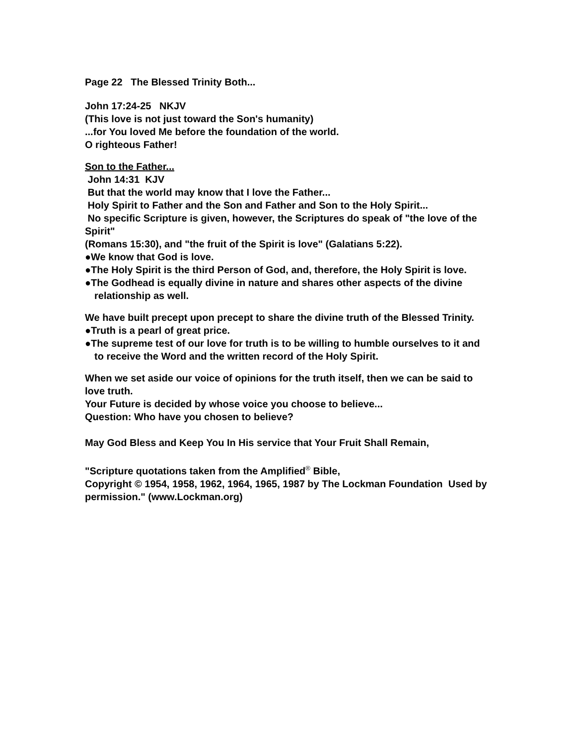Page 22 The Blessed Trinity Both...
John 17:24-25 NKJV
(This love is not just toward the Son's humanity)
...for You loved Me before the foundation of the world.
O righteous Father!
Son to the Father...
John 14:31 KJV
But that the world may know that I love the Father...
Holy Spirit to Father and the Son and Father and Son to the Holy Spirit...
No specific Scripture is given, however, the Scriptures do speak of "the love of the Spirit"
(Romans 15:30), and "the fruit of the Spirit is love" (Galatians 5:22).
●We know that God is love.
●The Holy Spirit is the third Person of God, and, therefore, the Holy Spirit is love.
●The Godhead is equally divine in nature and shares other aspects of the divine relationship as well.
We have built precept upon precept to share the divine truth of the Blessed Trinity.
●Truth is a pearl of great price.
●The supreme test of our love for truth is to be willing to humble ourselves to it and to receive the Word and the written record of the Holy Spirit.
When we set aside our voice of opinions for the truth itself, then we can be said to love truth.
Your Future is decided by whose voice you choose to believe...
Question: Who have you chosen to believe?
May God Bless and Keep You In His service that Your Fruit Shall Remain,
"Scripture quotations taken from the Amplified<sup>®</sup> Bible,
Copyright © 1954, 1958, 1962, 1964, 1965, 1987 by The Lockman Foundation Used by permission." (www.Lockman.org)